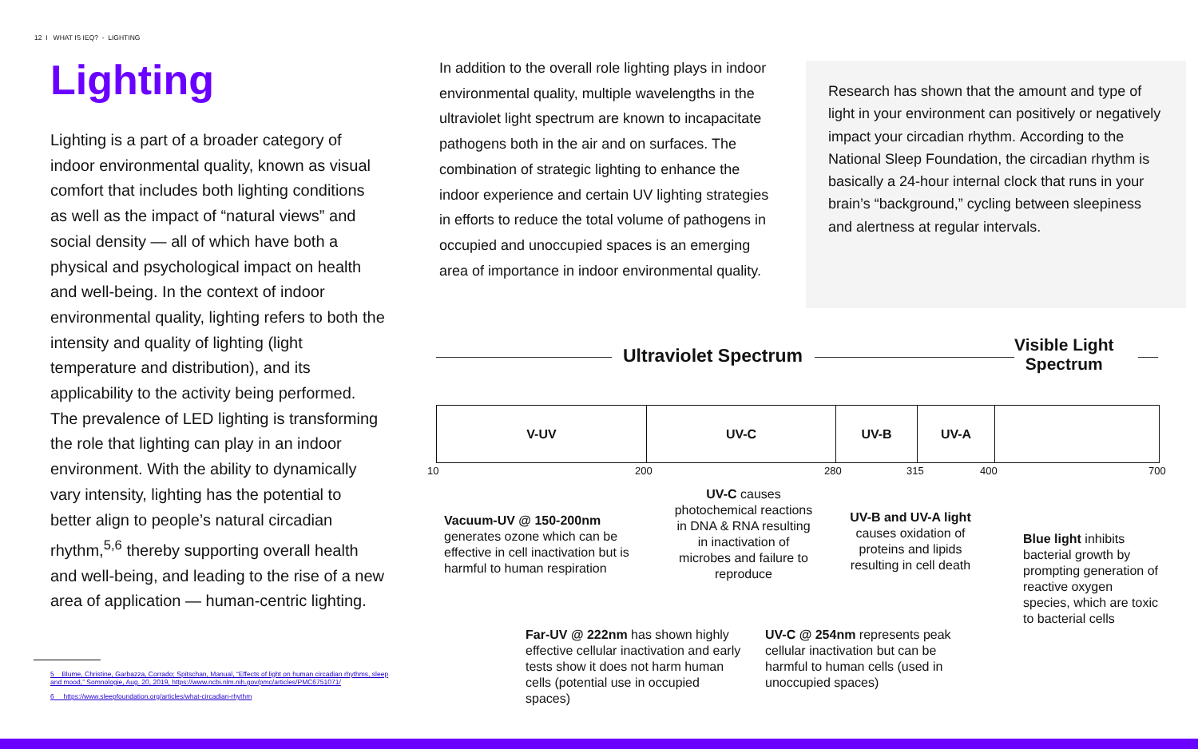12 I WHAT IS IEQ? - LIGHTING
Lighting
Lighting is a part of a broader category of indoor environmental quality, known as visual comfort that includes both lighting conditions as well as the impact of “natural views” and social density — all of which have both a physical and psychological impact on health and well-being. In the context of indoor environmental quality, lighting refers to both the intensity and quality of lighting (light temperature and distribution), and its applicability to the activity being performed. The prevalence of LED lighting is transforming the role that lighting can play in an indoor environment. With the ability to dynamically vary intensity, lighting has the potential to better align to people’s natural circadian rhythm,<sup>5,6</sup> thereby supporting overall health and well-being, and leading to the rise of a new area of application — human-centric lighting.
5 Blume, Christine, Garbazza, Corrado; Spitschan, Manual, “Effects of light on human circadian rhythms, sleep and mood,” Somnologie, Aug. 20, 2019, https://www.ncbi.nlm.nih.gov/pmc/articles/PMC6751071/
6 https://www.sleepfoundation.org/articles/what-circadian-rhythm
In addition to the overall role lighting plays in indoor environmental quality, multiple wavelengths in the ultraviolet light spectrum are known to incapacitate pathogens both in the air and on surfaces. The combination of strategic lighting to enhance the indoor experience and certain UV lighting strategies in efforts to reduce the total volume of pathogens in occupied and unoccupied spaces is an emerging area of importance in indoor environmental quality.
Research has shown that the amount and type of light in your environment can positively or negatively impact your circadian rhythm. According to the National Sleep Foundation, the circadian rhythm is basically a 24-hour internal clock that runs in your brain’s “background,” cycling between sleepiness and alertness at regular intervals.
Ultraviolet Spectrum
Visible Light
Spectrum
V-UV UV-C UV-B UV-A
10 200 280 315 400 700
Vacuum-UV @ 150-200nm generates ozone which can be effective in cell inactivation but is harmful to human respiration
UV-C causes photochemical reactions in DNA & RNA resulting in inactivation of microbes and failure to reproduce
UV-B and UV-A light causes oxidation of proteins and lipids resulting in cell death
Blue light inhibits bacterial growth by prompting generation of reactive oxygen species, which are toxic to bacterial cells
Far-UV @ 222nm has shown highly effective cellular inactivation and early tests show it does not harm human cells (potential use in occupied spaces)
UV-C @ 254nm represents peak cellular inactivation but can be harmful to human cells (used in unoccupied spaces)